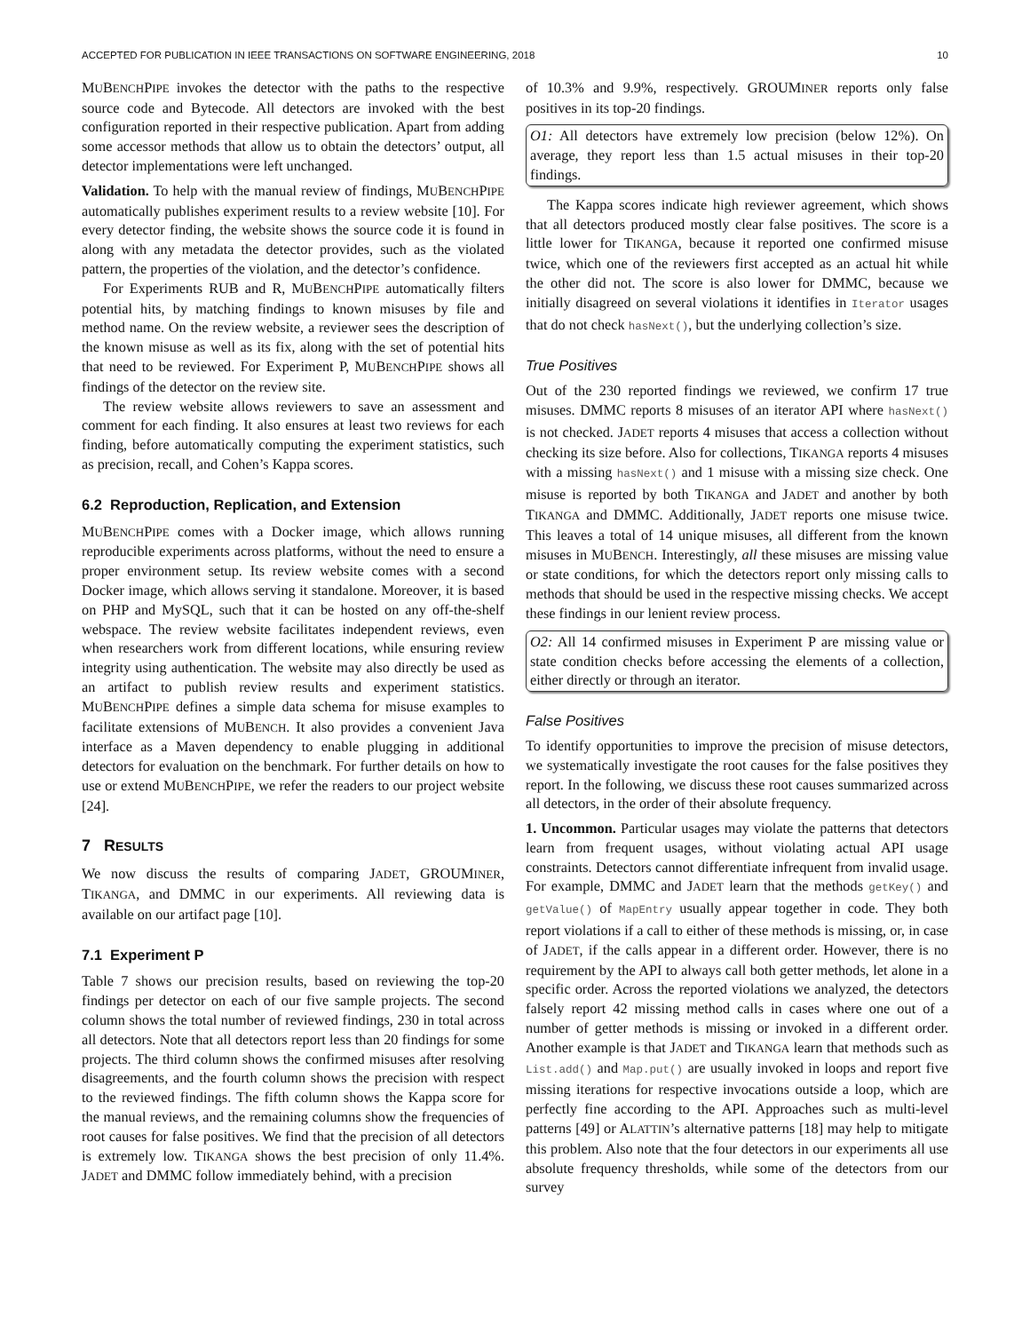ACCEPTED FOR PUBLICATION IN IEEE TRANSACTIONS ON SOFTWARE ENGINEERING, 2018 10
MUBENCHPIPE invokes the detector with the paths to the respective source code and Bytecode. All detectors are invoked with the best configuration reported in their respective publication. Apart from adding some accessor methods that allow us to obtain the detectors’ output, all detector implementations were left unchanged.
Validation. To help with the manual review of findings, MUBENCHPIPE automatically publishes experiment results to a review website [10]. For every detector finding, the website shows the source code it is found in along with any metadata the detector provides, such as the violated pattern, the properties of the violation, and the detector’s confidence.
For Experiments RUB and R, MUBENCHPIPE automatically filters potential hits, by matching findings to known misuses by file and method name. On the review website, a reviewer sees the description of the known misuse as well as its fix, along with the set of potential hits that need to be reviewed. For Experiment P, MUBENCHPIPE shows all findings of the detector on the review site.
The review website allows reviewers to save an assessment and comment for each finding. It also ensures at least two reviews for each finding, before automatically computing the experiment statistics, such as precision, recall, and Cohen’s Kappa scores.
6.2 Reproduction, Replication, and Extension
MUBENCHPIPE comes with a Docker image, which allows running reproducible experiments across platforms, without the need to ensure a proper environment setup. Its review website comes with a second Docker image, which allows serving it standalone. Moreover, it is based on PHP and MySQL, such that it can be hosted on any off-the-shelf webspace. The review website facilitates independent reviews, even when researchers work from different locations, while ensuring review integrity using authentication. The website may also directly be used as an artifact to publish review results and experiment statistics. MUBENCHPIPE defines a simple data schema for misuse examples to facilitate extensions of MUBENCH. It also provides a convenient Java interface as a Maven dependency to enable plugging in additional detectors for evaluation on the benchmark. For further details on how to use or extend MUBENCHPIPE, we refer the readers to our project website [24].
7 RESULTS
We now discuss the results of comparing JADET, GROUMINER, TIKANGA, and DMMC in our experiments. All reviewing data is available on our artifact page [10].
7.1 Experiment P
Table 7 shows our precision results, based on reviewing the top-20 findings per detector on each of our five sample projects. The second column shows the total number of reviewed findings, 230 in total across all detectors. Note that all detectors report less than 20 findings for some projects. The third column shows the confirmed misuses after resolving disagreements, and the fourth column shows the precision with respect to the reviewed findings. The fifth column shows the Kappa score for the manual reviews, and the remaining columns show the frequencies of root causes for false positives. We find that the precision of all detectors is extremely low. TIKANGA shows the best precision of only 11.4%. JADET and DMMC follow immediately behind, with a precision
of 10.3% and 9.9%, respectively. GROUMINER reports only false positives in its top-20 findings.
O1: All detectors have extremely low precision (below 12%). On average, they report less than 1.5 actual misuses in their top-20 findings.
The Kappa scores indicate high reviewer agreement, which shows that all detectors produced mostly clear false positives. The score is a little lower for TIKANGA, because it reported one confirmed misuse twice, which one of the reviewers first accepted as an actual hit while the other did not. The score is also lower for DMMC, because we initially disagreed on several violations it identifies in Iterator usages that do not check hasNext(), but the underlying collection’s size.
True Positives
Out of the 230 reported findings we reviewed, we confirm 17 true misuses. DMMC reports 8 misuses of an iterator API where hasNext() is not checked. JADET reports 4 misuses that access a collection without checking its size before. Also for collections, TIKANGA reports 4 misuses with a missing hasNext() and 1 misuse with a missing size check. One misuse is reported by both TIKANGA and JADET and another by both TIKANGA and DMMC. Additionally, JADET reports one misuse twice. This leaves a total of 14 unique misuses, all different from the known misuses in MUBENCH. Interestingly, all these misuses are missing value or state conditions, for which the detectors report only missing calls to methods that should be used in the respective missing checks. We accept these findings in our lenient review process.
O2: All 14 confirmed misuses in Experiment P are missing value or state condition checks before accessing the elements of a collection, either directly or through an iterator.
False Positives
To identify opportunities to improve the precision of misuse detectors, we systematically investigate the root causes for the false positives they report. In the following, we discuss these root causes summarized across all detectors, in the order of their absolute frequency.
1. Uncommon. Particular usages may violate the patterns that detectors learn from frequent usages, without violating actual API usage constraints. Detectors cannot differentiate infrequent from invalid usage. For example, DMMC and JADET learn that the methods getKey() and getValue() of MapEntry usually appear together in code. They both report violations if a call to either of these methods is missing, or, in case of JADET, if the calls appear in a different order. However, there is no requirement by the API to always call both getter methods, let alone in a specific order. Across the reported violations we analyzed, the detectors falsely report 42 missing method calls in cases where one out of a number of getter methods is missing or invoked in a different order. Another example is that JADET and TIKANGA learn that methods such as List.add() and Map.put() are usually invoked in loops and report five missing iterations for respective invocations outside a loop, which are perfectly fine according to the API. Approaches such as multi-level patterns [49] or ALATTIN’s alternative patterns [18] may help to mitigate this problem. Also note that the four detectors in our experiments all use absolute frequency thresholds, while some of the detectors from our survey